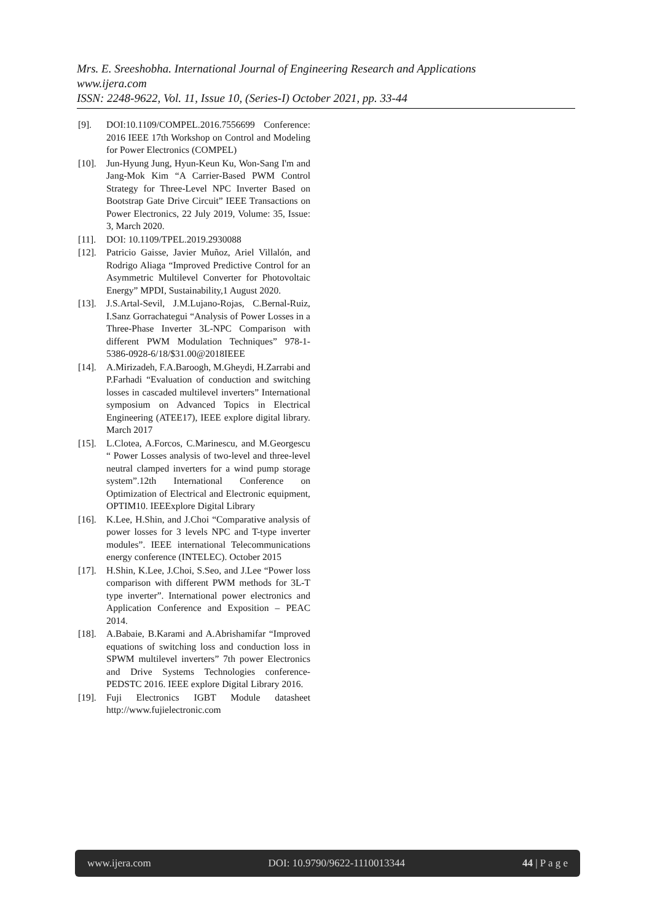Mrs. E. Sreeshobha. International Journal of Engineering Research and Applications
www.ijera.com
ISSN: 2248-9622, Vol. 11, Issue 10, (Series-I) October 2021, pp. 33-44
[9]. DOI:10.1109/COMPEL.2016.7556699 Conference: 2016 IEEE 17th Workshop on Control and Modeling for Power Electronics (COMPEL)
[10]. Jun-Hyung Jung, Hyun-Keun Ku, Won-Sang I'm and Jang-Mok Kim “A Carrier-Based PWM Control Strategy for Three-Level NPC Inverter Based on Bootstrap Gate Drive Circuit” IEEE Transactions on Power Electronics, 22 July 2019, Volume: 35, Issue: 3, March 2020.
[11]. DOI: 10.1109/TPEL.2019.2930088
[12]. Patricio Gaisse, Javier Muñoz, Ariel Villalón, and Rodrigo Aliaga “Improved Predictive Control for an Asymmetric Multilevel Converter for Photovoltaic Energy” MPDI, Sustainability,1 August 2020.
[13]. J.S.Artal-Sevil, J.M.Lujano-Rojas, C.Bernal-Ruiz, I.Sanz Gorrachategui “Analysis of Power Losses in a Three-Phase Inverter 3L-NPC Comparison with different PWM Modulation Techniques” 978-1-5386-0928-6/18/$31.00@2018IEEE
[14]. A.Mirizadeh, F.A.Baroogh, M.Gheydi, H.Zarrabi and P.Farhadi “Evaluation of conduction and switching losses in cascaded multilevel inverters” International symposium on Advanced Topics in Electrical Engineering (ATEE17), IEEE explore digital library. March 2017
[15]. L.Clotea, A.Forcos, C.Marinescu, and M.Georgescu “ Power Losses analysis of two-level and three-level neutral clamped inverters for a wind pump storage system”.12th International Conference on Optimization of Electrical and Electronic equipment, OPTIM10. IEEExplore Digital Library
[16]. K.Lee, H.Shin, and J.Choi “Comparative analysis of power losses for 3 levels NPC and T-type inverter modules”. IEEE international Telecommunications energy conference (INTELEC). October 2015
[17]. H.Shin, K.Lee, J.Choi, S.Seo, and J.Lee “Power loss comparison with different PWM methods for 3L-T type inverter”. International power electronics and Application Conference and Exposition – PEAC 2014.
[18]. A.Babaie, B.Karami and A.Abrishamifar “Improved equations of switching loss and conduction loss in SPWM multilevel inverters” 7th power Electronics and Drive Systems Technologies conference-PEDSTC 2016. IEEE explore Digital Library 2016.
[19]. Fuji Electronics IGBT Module datasheet http://www.fujielectronic.com
www.ijera.com DOI: 10.9790/9622-1110013344 44 | P a g e